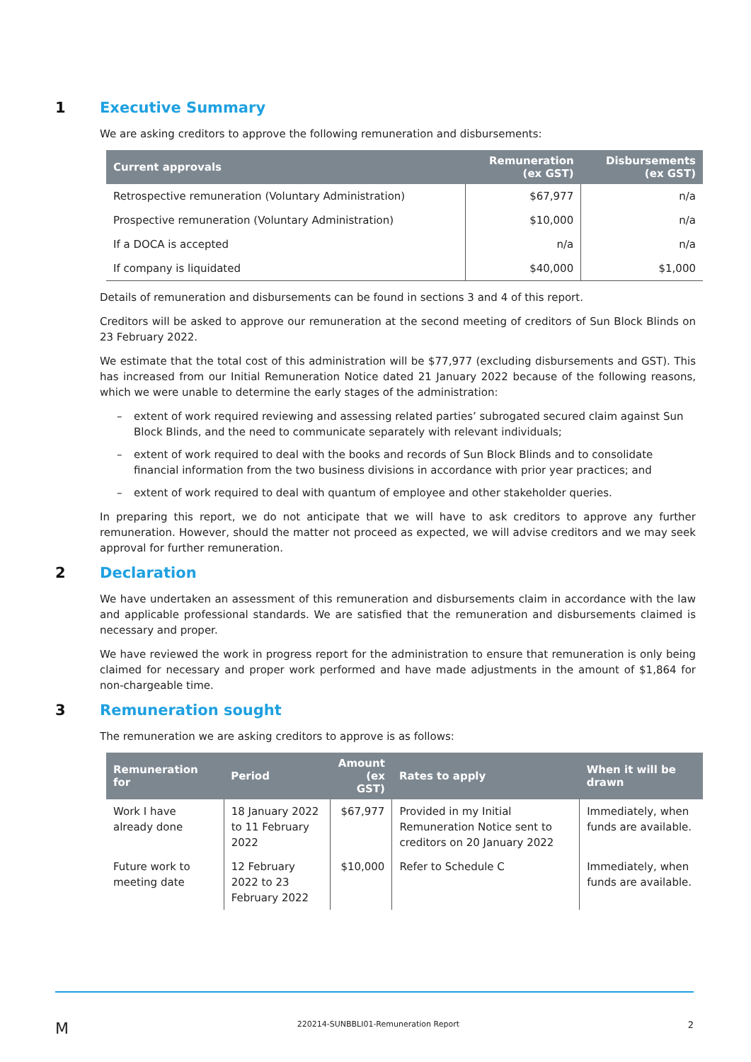1 Executive Summary
We are asking creditors to approve the following remuneration and disbursements:
| Current approvals | Remuneration (ex GST) | Disbursements (ex GST) |
| --- | --- | --- |
| Retrospective remuneration (Voluntary Administration) | $67,977 | n/a |
| Prospective remuneration (Voluntary Administration) | $10,000 | n/a |
| If a DOCA is accepted | n/a | n/a |
| If company is liquidated | $40,000 | $1,000 |
Details of remuneration and disbursements can be found in sections 3 and 4 of this report.
Creditors will be asked to approve our remuneration at the second meeting of creditors of Sun Block Blinds on 23 February 2022.
We estimate that the total cost of this administration will be $77,977 (excluding disbursements and GST). This has increased from our Initial Remuneration Notice dated 21 January 2022 because of the following reasons, which we were unable to determine the early stages of the administration:
– extent of work required reviewing and assessing related parties’ subrogated secured claim against Sun Block Blinds, and the need to communicate separately with relevant individuals;
– extent of work required to deal with the books and records of Sun Block Blinds and to consolidate financial information from the two business divisions in accordance with prior year practices; and
– extent of work required to deal with quantum of employee and other stakeholder queries.
In preparing this report, we do not anticipate that we will have to ask creditors to approve any further remuneration. However, should the matter not proceed as expected, we will advise creditors and we may seek approval for further remuneration.
2 Declaration
We have undertaken an assessment of this remuneration and disbursements claim in accordance with the law and applicable professional standards. We are satisfied that the remuneration and disbursements claimed is necessary and proper.
We have reviewed the work in progress report for the administration to ensure that remuneration is only being claimed for necessary and proper work performed and have made adjustments in the amount of $1,864 for non-chargeable time.
3 Remuneration sought
The remuneration we are asking creditors to approve is as follows:
| Remuneration for | Period | Amount (ex GST) | Rates to apply | When it will be drawn |
| --- | --- | --- | --- | --- |
| Work I have already done | 18 January 2022 to 11 February 2022 | $67,977 | Provided in my Initial Remuneration Notice sent to creditors on 20 January 2022 | Immediately, when funds are available. |
| Future work to meeting date | 12 February 2022 to 23 February 2022 | $10,000 | Refer to Schedule C | Immediately, when funds are available. |
M 220214-SUNBBLI01-Remuneration Report 2